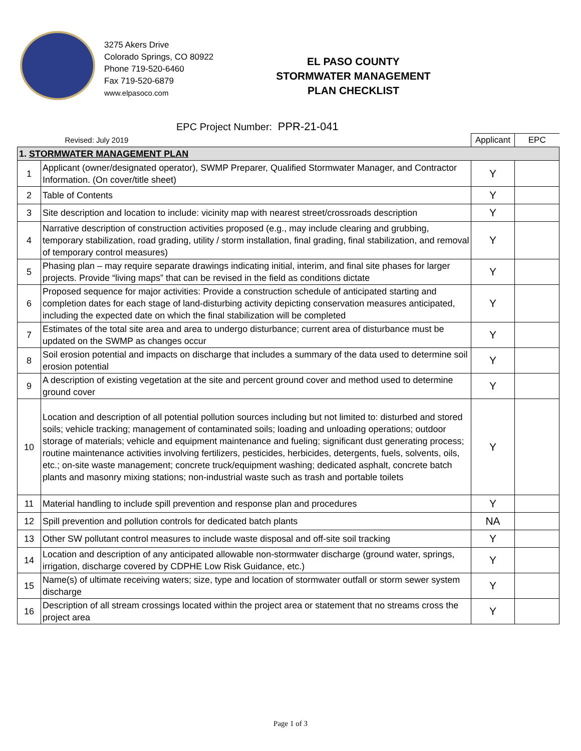3275 Akers Drive
Colorado Springs, CO 80922
Phone 719-520-6460
Fax 719-520-6879
www.elpasoco.com
EL PASO COUNTY
STORMWATER MANAGEMENT
PLAN CHECKLIST
EPC Project Number: PPR-21-041
| | Revised: July 2019 | Applicant | EPC |
| 1. STORMWATER MANAGEMENT PLAN | | | |
| 1 | Applicant (owner/designated operator), SWMP Preparer, Qualified Stormwater Manager, and Contractor Information. (On cover/title sheet) | Y | |
| 2 | Table of Contents | Y | |
| 3 | Site description and location to include: vicinity map with nearest street/crossroads description | Y | |
| 4 | Narrative description of construction activities proposed (e.g., may include clearing and grubbing, temporary stabilization, road grading, utility / storm installation, final grading, final stabilization, and removal of temporary control measures) | Y | |
| 5 | Phasing plan – may require separate drawings indicating initial, interim, and final site phases for larger projects. Provide “living maps” that can be revised in the field as conditions dictate | Y | |
| 6 | Proposed sequence for major activities: Provide a construction schedule of anticipated starting and completion dates for each stage of land-disturbing activity depicting conservation measures anticipated, including the expected date on which the final stabilization will be completed | Y | |
| 7 | Estimates of the total site area and area to undergo disturbance; current area of disturbance must be updated on the SWMP as changes occur | Y | |
| 8 | Soil erosion potential and impacts on discharge that includes a summary of the data used to determine soil erosion potential | Y | |
| 9 | A description of existing vegetation at the site and percent ground cover and method used to determine ground cover | Y | |
| 10 | Location and description of all potential pollution sources including but not limited to: disturbed and stored soils; vehicle tracking; management of contaminated soils; loading and unloading operations; outdoor storage of materials; vehicle and equipment maintenance and fueling; significant dust generating process; routine maintenance activities involving fertilizers, pesticides, herbicides, detergents, fuels, solvents, oils, etc.; on-site waste management; concrete truck/equipment washing; dedicated asphalt, concrete batch plants and masonry mixing stations; non-industrial waste such as trash and portable toilets | Y | |
| 11 | Material handling to include spill prevention and response plan and procedures | Y | |
| 12 | Spill prevention and pollution controls for dedicated batch plants | NA | |
| 13 | Other SW pollutant control measures to include waste disposal and off-site soil tracking | Y | |
| 14 | Location and description of any anticipated allowable non-stormwater discharge (ground water, springs, irrigation, discharge covered by CDPHE Low Risk Guidance, etc.) | Y | |
| 15 | Name(s) of ultimate receiving waters; size, type and location of stormwater outfall or storm sewer system discharge | Y | |
| 16 | Description of all stream crossings located within the project area or statement that no streams cross the project area | Y | |
Page 1 of 3